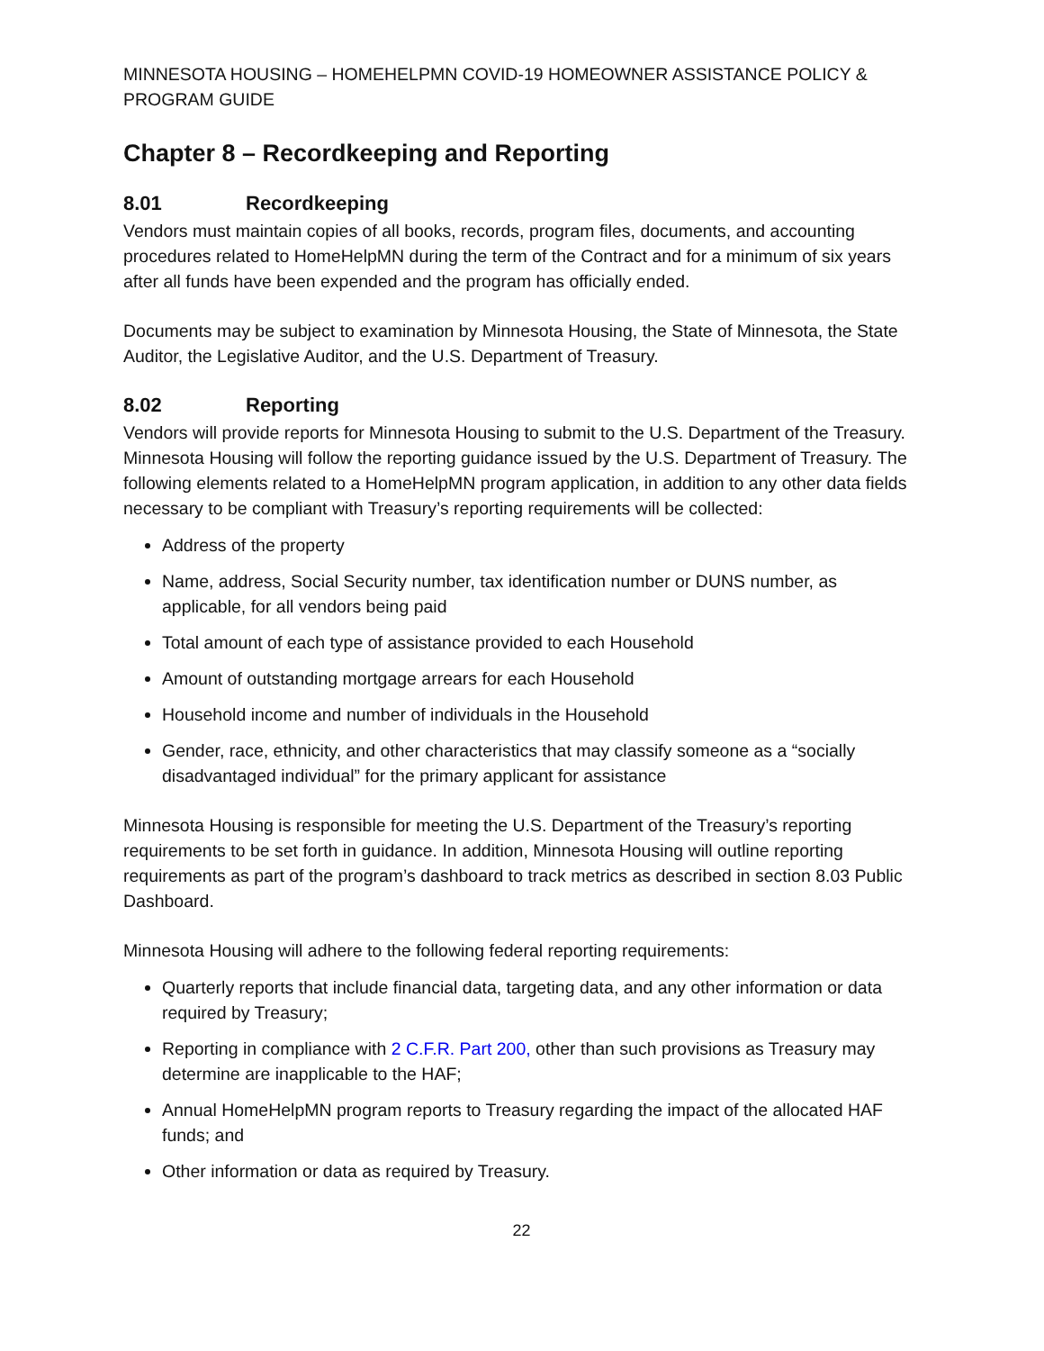MINNESOTA HOUSING – HOMEHELPMN COVID-19 HOMEOWNER ASSISTANCE POLICY & PROGRAM GUIDE
Chapter 8 – Recordkeeping and Reporting
8.01 Recordkeeping
Vendors must maintain copies of all books, records, program files, documents, and accounting procedures related to HomeHelpMN during the term of the Contract and for a minimum of six years after all funds have been expended and the program has officially ended.
Documents may be subject to examination by Minnesota Housing, the State of Minnesota, the State Auditor, the Legislative Auditor, and the U.S. Department of Treasury.
8.02 Reporting
Vendors will provide reports for Minnesota Housing to submit to the U.S. Department of the Treasury. Minnesota Housing will follow the reporting guidance issued by the U.S. Department of Treasury. The following elements related to a HomeHelpMN program application, in addition to any other data fields necessary to be compliant with Treasury’s reporting requirements will be collected:
Address of the property
Name, address, Social Security number, tax identification number or DUNS number, as applicable, for all vendors being paid
Total amount of each type of assistance provided to each Household
Amount of outstanding mortgage arrears for each Household
Household income and number of individuals in the Household
Gender, race, ethnicity, and other characteristics that may classify someone as a “socially disadvantaged individual” for the primary applicant for assistance
Minnesota Housing is responsible for meeting the U.S. Department of the Treasury’s reporting requirements to be set forth in guidance. In addition, Minnesota Housing will outline reporting requirements as part of the program’s dashboard to track metrics as described in section 8.03 Public Dashboard.
Minnesota Housing will adhere to the following federal reporting requirements:
Quarterly reports that include financial data, targeting data, and any other information or data required by Treasury;
Reporting in compliance with 2 C.F.R. Part 200, other than such provisions as Treasury may determine are inapplicable to the HAF;
Annual HomeHelpMN program reports to Treasury regarding the impact of the allocated HAF funds; and
Other information or data as required by Treasury.
22